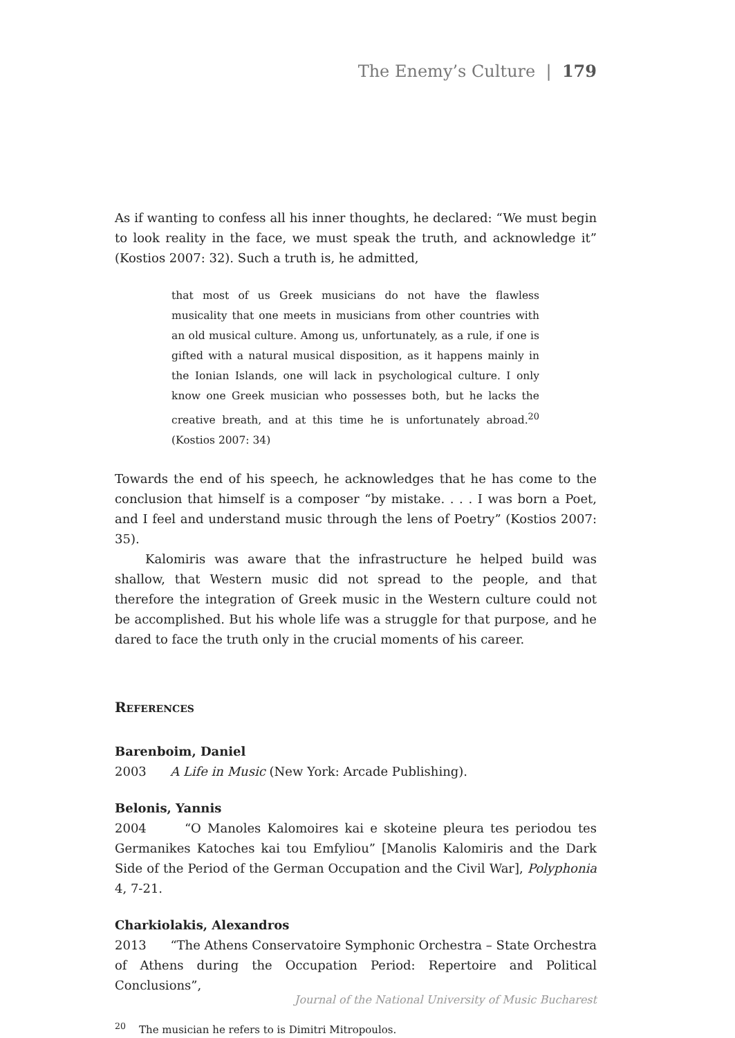The Enemy’s Culture | 179
As if wanting to confess all his inner thoughts, he declared: “We must begin to look reality in the face, we must speak the truth, and acknowledge it” (Kostios 2007: 32). Such a truth is, he admitted,
that most of us Greek musicians do not have the flawless musicality that one meets in musicians from other countries with an old musical culture. Among us, unfortunately, as a rule, if one is gifted with a natural musical disposition, as it happens mainly in the Ionian Islands, one will lack in psychological culture. I only know one Greek musician who possesses both, but he lacks the creative breath, and at this time he is unfortunately abroad.<sup>20</sup> (Kostios 2007: 34)
Towards the end of his speech, he acknowledges that he has come to the conclusion that himself is a composer “by mistake. . . . I was born a Poet, and I feel and understand music through the lens of Poetry” (Kostios 2007: 35).
Kalomiris was aware that the infrastructure he helped build was shallow, that Western music did not spread to the people, and that therefore the integration of Greek music in the Western culture could not be accomplished. But his whole life was a struggle for that purpose, and he dared to face the truth only in the crucial moments of his career.
References
Barenboim, Daniel
2003 A Life in Music (New York: Arcade Publishing).
Belonis, Yannis
2004 “O Manoles Kalomoires kai e skoteine pleura tes periodou tes Germanikes Katoches kai tou Emfyliou” [Manolis Kalomiris and the Dark Side of the Period of the German Occupation and the Civil War], Polyphonia 4, 7-21.
Charkiolakis, Alexandros
2013 “The Athens Conservatoire Symphonic Orchestra – State Orchestra of Athens during the Occupation Period: Repertoire and Political Conclusions”,
<sup>20</sup> The musician he refers to is Dimitri Mitropoulos.
Journal of the National University of Music Bucharest